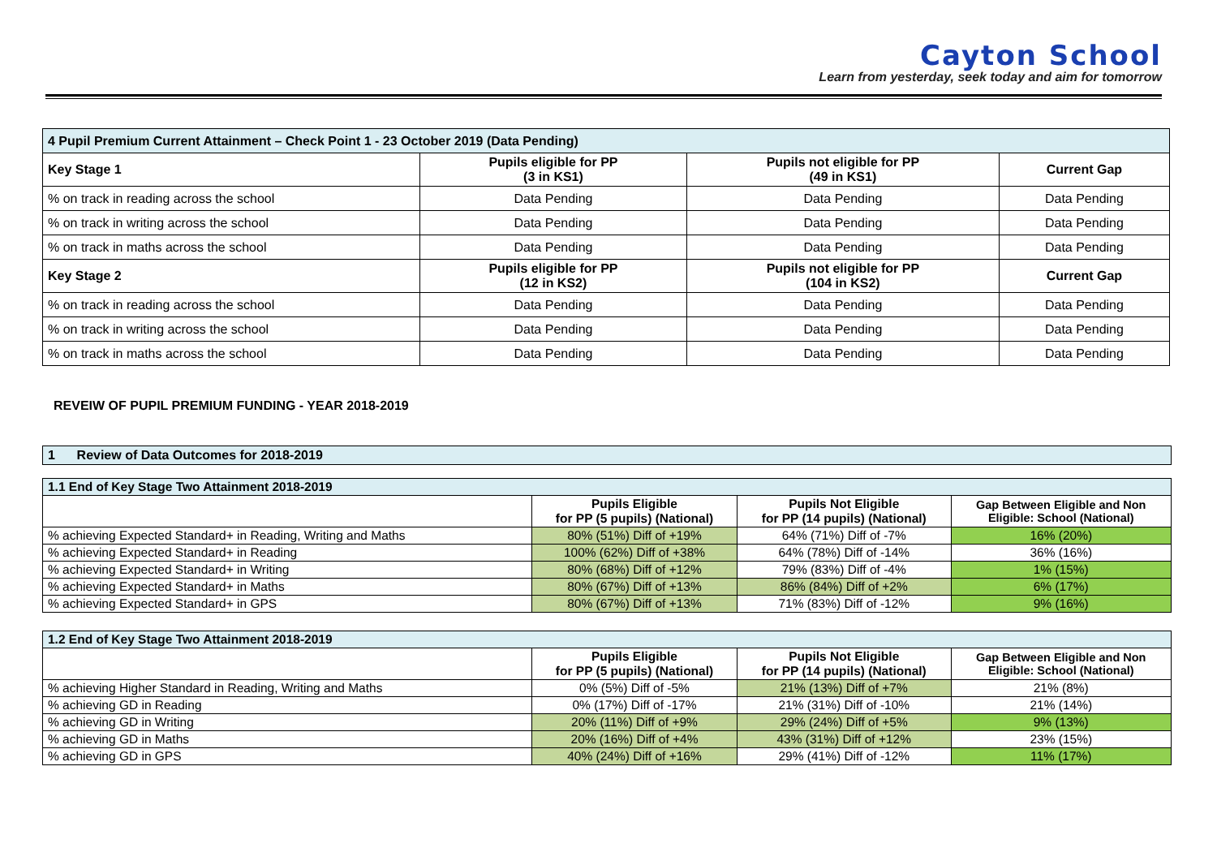Cayton School
Learn from yesterday, seek today and aim for tomorrow
| 4 Pupil Premium Current Attainment – Check Point 1 - 23 October 2019 (Data Pending) | | | |
| Key Stage 1 | Pupils eligible for PP (3 in KS1) | Pupils not eligible for PP (49 in KS1) | Current Gap |
| % on track in reading across the school | Data Pending | Data Pending | Data Pending |
| % on track in writing across the school | Data Pending | Data Pending | Data Pending |
| % on track in maths across the school | Data Pending | Data Pending | Data Pending |
| Key Stage 2 | Pupils eligible for PP (12 in KS2) | Pupils not eligible for PP (104 in KS2) | Current Gap |
| % on track in reading across the school | Data Pending | Data Pending | Data Pending |
| % on track in writing across the school | Data Pending | Data Pending | Data Pending |
| % on track in maths across the school | Data Pending | Data Pending | Data Pending |
REVEIW OF PUPIL PREMIUM FUNDING - YEAR 2018-2019
| 1 Review of Data Outcomes for 2018-2019 |
| 1.1 End of Key Stage Two Attainment 2018-2019 | | | |
| | Pupils Eligible for PP (5 pupils) (National) | Pupils Not Eligible for PP (14 pupils) (National) | Gap Between Eligible and Non Eligible: School (National) |
| % achieving Expected Standard+ in Reading, Writing and Maths | 80% (51%) Diff of +19% | 64% (71%) Diff of -7% | 16% (20%) |
| % achieving Expected Standard+ in Reading | 100% (62%) Diff of +38% | 64% (78%) Diff of -14% | 36% (16%) |
| % achieving Expected Standard+ in Writing | 80% (68%) Diff of +12% | 79% (83%) Diff of -4% | 1% (15%) |
| % achieving Expected Standard+ in Maths | 80% (67%) Diff of +13% | 86% (84%) Diff of +2% | 6% (17%) |
| % achieving Expected Standard+ in GPS | 80% (67%) Diff of +13% | 71% (83%) Diff of -12% | 9% (16%) |
| 1.2 End of Key Stage Two Attainment 2018-2019 | | | |
| | Pupils Eligible for PP (5 pupils) (National) | Pupils Not Eligible for PP (14 pupils) (National) | Gap Between Eligible and Non Eligible: School (National) |
| % achieving Higher Standard in Reading, Writing and Maths | 0% (5%) Diff of -5% | 21% (13%) Diff of +7% | 21% (8%) |
| % achieving GD in Reading | 0% (17%) Diff of -17% | 21% (31%) Diff of -10% | 21% (14%) |
| % achieving GD in Writing | 20% (11%) Diff of +9% | 29% (24%) Diff of +5% | 9% (13%) |
| % achieving GD in Maths | 20% (16%) Diff of +4% | 43% (31%) Diff of +12% | 23% (15%) |
| % achieving GD in GPS | 40% (24%) Diff of +16% | 29% (41%) Diff of -12% | 11% (17%) |